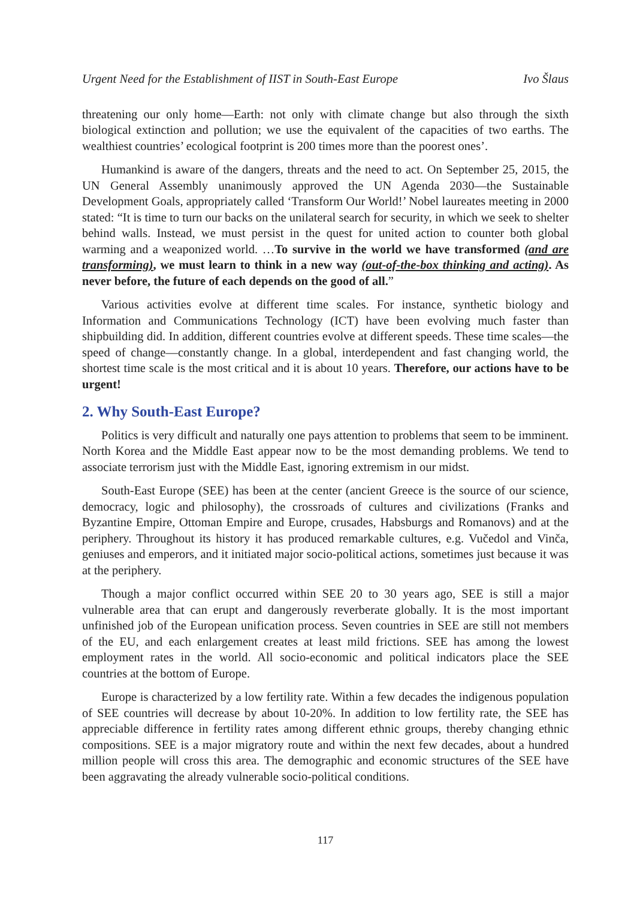Urgent Need for the Establishment of IIST in South-East Europe Ivo Šlaus
threatening our only home—Earth: not only with climate change but also through the sixth biological extinction and pollution; we use the equivalent of the capacities of two earths. The wealthiest countries’ ecological footprint is 200 times more than the poorest ones’.
Humankind is aware of the dangers, threats and the need to act. On September 25, 2015, the UN General Assembly unanimously approved the UN Agenda 2030—the Sustainable Development Goals, appropriately called ‘Transform Our World!’ Nobel laureates meeting in 2000 stated: “It is time to turn our backs on the unilateral search for security, in which we seek to shelter behind walls. Instead, we must persist in the quest for united action to counter both global warming and a weaponized world. …To survive in the world we have transformed (and are transforming), we must learn to think in a new way (out-of-the-box thinking and acting). As never before, the future of each depends on the good of all.”
Various activities evolve at different time scales. For instance, synthetic biology and Information and Communications Technology (ICT) have been evolving much faster than shipbuilding did. In addition, different countries evolve at different speeds. These time scales—the speed of change—constantly change. In a global, interdependent and fast changing world, the shortest time scale is the most critical and it is about 10 years. Therefore, our actions have to be urgent!
2. Why South-East Europe?
Politics is very difficult and naturally one pays attention to problems that seem to be imminent. North Korea and the Middle East appear now to be the most demanding problems. We tend to associate terrorism just with the Middle East, ignoring extremism in our midst.
South-East Europe (SEE) has been at the center (ancient Greece is the source of our science, democracy, logic and philosophy), the crossroads of cultures and civilizations (Franks and Byzantine Empire, Ottoman Empire and Europe, crusades, Habsburgs and Romanovs) and at the periphery. Throughout its history it has produced remarkable cultures, e.g. Vučedol and Vinča, geniuses and emperors, and it initiated major socio-political actions, sometimes just because it was at the periphery.
Though a major conflict occurred within SEE 20 to 30 years ago, SEE is still a major vulnerable area that can erupt and dangerously reverberate globally. It is the most important unfinished job of the European unification process. Seven countries in SEE are still not members of the EU, and each enlargement creates at least mild frictions. SEE has among the lowest employment rates in the world. All socio-economic and political indicators place the SEE countries at the bottom of Europe.
Europe is characterized by a low fertility rate. Within a few decades the indigenous population of SEE countries will decrease by about 10-20%. In addition to low fertility rate, the SEE has appreciable difference in fertility rates among different ethnic groups, thereby changing ethnic compositions. SEE is a major migratory route and within the next few decades, about a hundred million people will cross this area. The demographic and economic structures of the SEE have been aggravating the already vulnerable socio-political conditions.
117